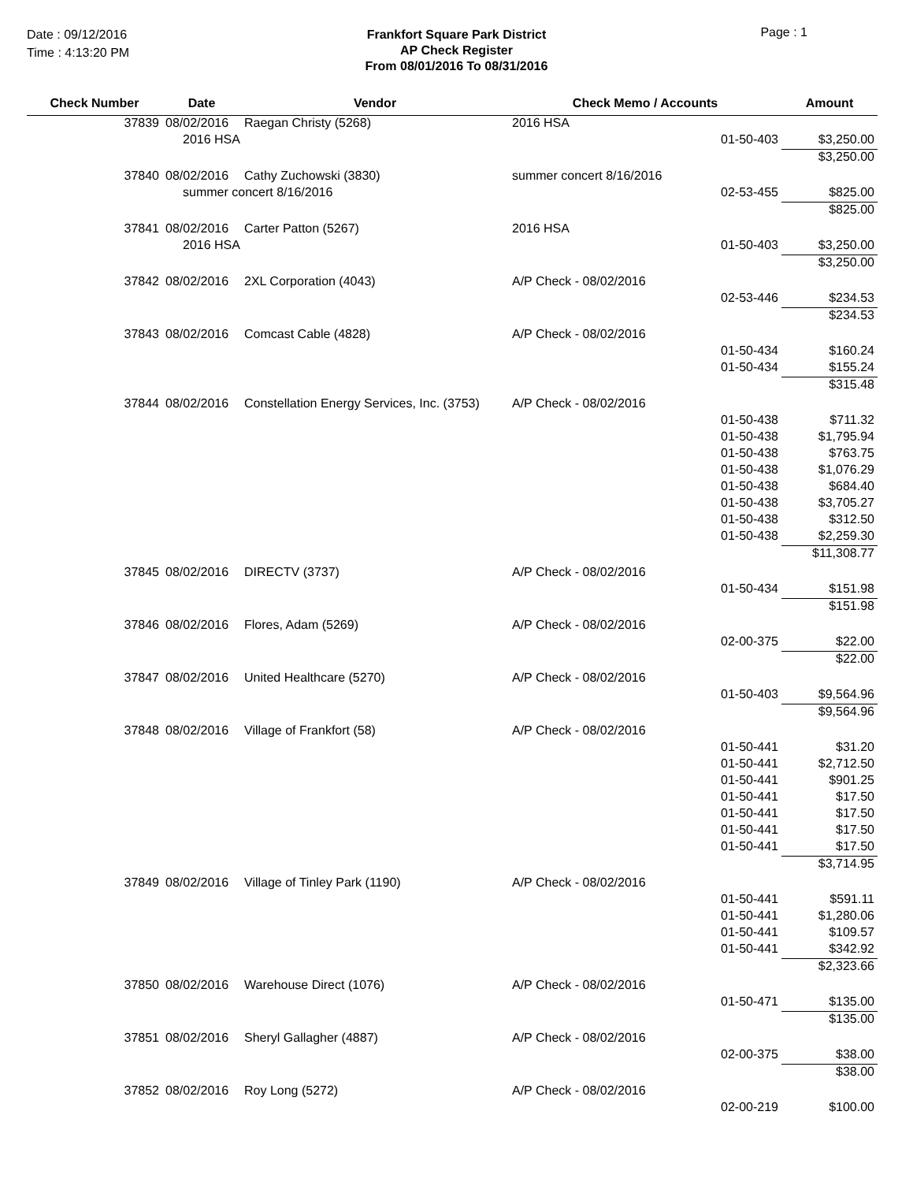Date : 09/12/2016
Time : 4:13:20 PM
Frankfort Square Park District
AP Check Register
From 08/01/2016 To 08/31/2016
Page : 1
| Check Number | Date | Vendor | Check Memo / Accounts | | Amount |
| --- | --- | --- | --- | --- | --- |
| 37839 | 08/02/2016 | Raegan Christy (5268) | 2016 HSA | | |
| | 2016 HSA | | | 01-50-403 | $3,250.00 |
| | | | | | $3,250.00 |
| 37840 | 08/02/2016 | Cathy Zuchowski (3830) | summer concert 8/16/2016 | | |
| | summer concert 8/16/2016 | | | 02-53-455 | $825.00 |
| | | | | | $825.00 |
| 37841 | 08/02/2016 | Carter Patton (5267) | 2016 HSA | | |
| | 2016 HSA | | | 01-50-403 | $3,250.00 |
| | | | | | $3,250.00 |
| 37842 | 08/02/2016 | 2XL Corporation (4043) | A/P Check - 08/02/2016 | | |
| | | | | 02-53-446 | $234.53 |
| | | | | | $234.53 |
| 37843 | 08/02/2016 | Comcast Cable (4828) | A/P Check - 08/02/2016 | | |
| | | | | 01-50-434 | $160.24 |
| | | | | 01-50-434 | $155.24 |
| | | | | | $315.48 |
| 37844 | 08/02/2016 | Constellation Energy Services, Inc. (3753) | A/P Check - 08/02/2016 | | |
| | | | | 01-50-438 | $711.32 |
| | | | | 01-50-438 | $1,795.94 |
| | | | | 01-50-438 | $763.75 |
| | | | | 01-50-438 | $1,076.29 |
| | | | | 01-50-438 | $684.40 |
| | | | | 01-50-438 | $3,705.27 |
| | | | | 01-50-438 | $312.50 |
| | | | | 01-50-438 | $2,259.30 |
| | | | | | $11,308.77 |
| 37845 | 08/02/2016 | DIRECTV (3737) | A/P Check - 08/02/2016 | | |
| | | | | 01-50-434 | $151.98 |
| | | | | | $151.98 |
| 37846 | 08/02/2016 | Flores, Adam (5269) | A/P Check - 08/02/2016 | | |
| | | | | 02-00-375 | $22.00 |
| | | | | | $22.00 |
| 37847 | 08/02/2016 | United Healthcare (5270) | A/P Check - 08/02/2016 | | |
| | | | | 01-50-403 | $9,564.96 |
| | | | | | $9,564.96 |
| 37848 | 08/02/2016 | Village of Frankfort (58) | A/P Check - 08/02/2016 | | |
| | | | | 01-50-441 | $31.20 |
| | | | | 01-50-441 | $2,712.50 |
| | | | | 01-50-441 | $901.25 |
| | | | | 01-50-441 | $17.50 |
| | | | | 01-50-441 | $17.50 |
| | | | | 01-50-441 | $17.50 |
| | | | | 01-50-441 | $17.50 |
| | | | | | $3,714.95 |
| 37849 | 08/02/2016 | Village of Tinley Park (1190) | A/P Check - 08/02/2016 | | |
| | | | | 01-50-441 | $591.11 |
| | | | | 01-50-441 | $1,280.06 |
| | | | | 01-50-441 | $109.57 |
| | | | | 01-50-441 | $342.92 |
| | | | | | $2,323.66 |
| 37850 | 08/02/2016 | Warehouse Direct (1076) | A/P Check - 08/02/2016 | | |
| | | | | 01-50-471 | $135.00 |
| | | | | | $135.00 |
| 37851 | 08/02/2016 | Sheryl Gallagher (4887) | A/P Check - 08/02/2016 | | |
| | | | | 02-00-375 | $38.00 |
| | | | | | $38.00 |
| 37852 | 08/02/2016 | Roy Long (5272) | A/P Check - 08/02/2016 | | |
| | | | | 02-00-219 | $100.00 |